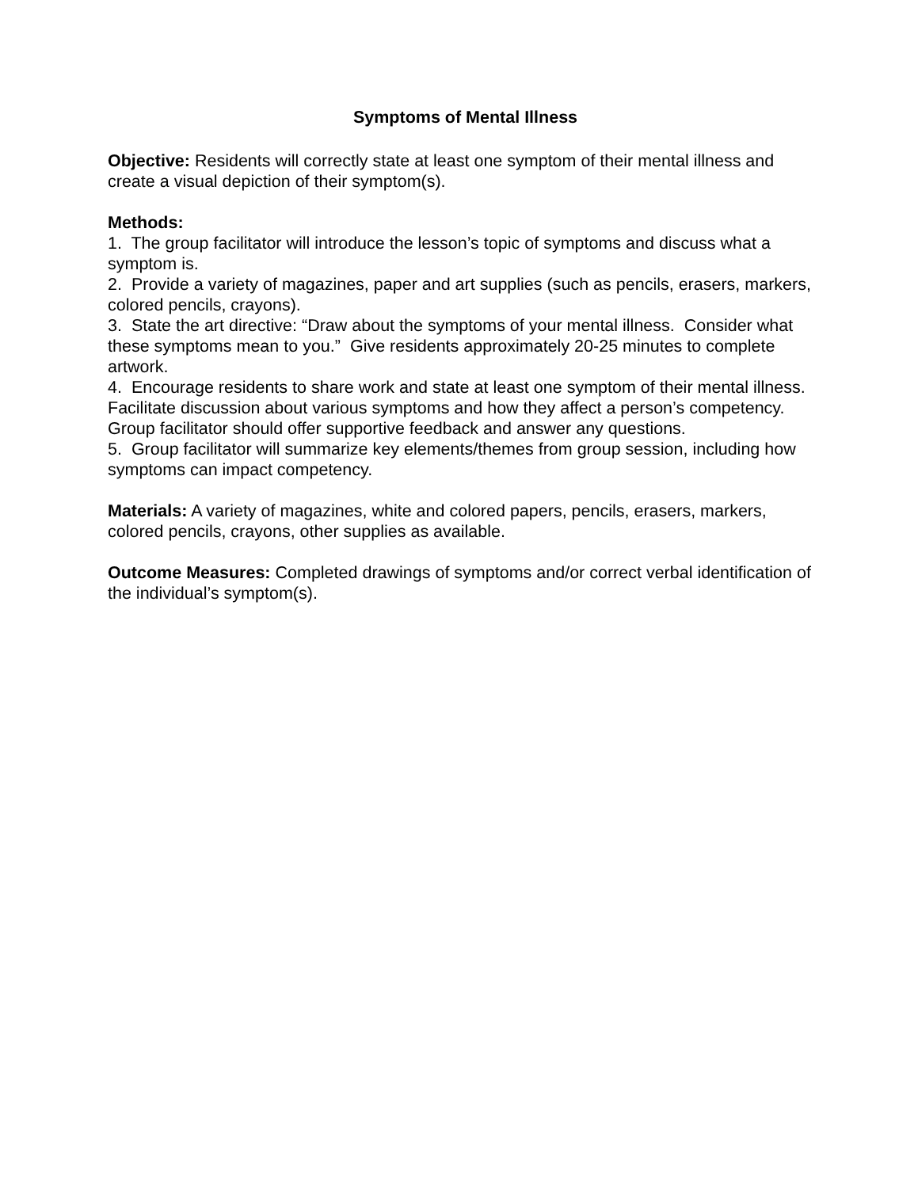Symptoms of Mental Illness
Objective: Residents will correctly state at least one symptom of their mental illness and create a visual depiction of their symptom(s).
Methods:
1. The group facilitator will introduce the lesson’s topic of symptoms and discuss what a symptom is.
2. Provide a variety of magazines, paper and art supplies (such as pencils, erasers, markers, colored pencils, crayons).
3. State the art directive: “Draw about the symptoms of your mental illness. Consider what these symptoms mean to you.” Give residents approximately 20-25 minutes to complete artwork.
4. Encourage residents to share work and state at least one symptom of their mental illness. Facilitate discussion about various symptoms and how they affect a person’s competency. Group facilitator should offer supportive feedback and answer any questions.
5. Group facilitator will summarize key elements/themes from group session, including how symptoms can impact competency.
Materials: A variety of magazines, white and colored papers, pencils, erasers, markers, colored pencils, crayons, other supplies as available.
Outcome Measures: Completed drawings of symptoms and/or correct verbal identification of the individual’s symptom(s).